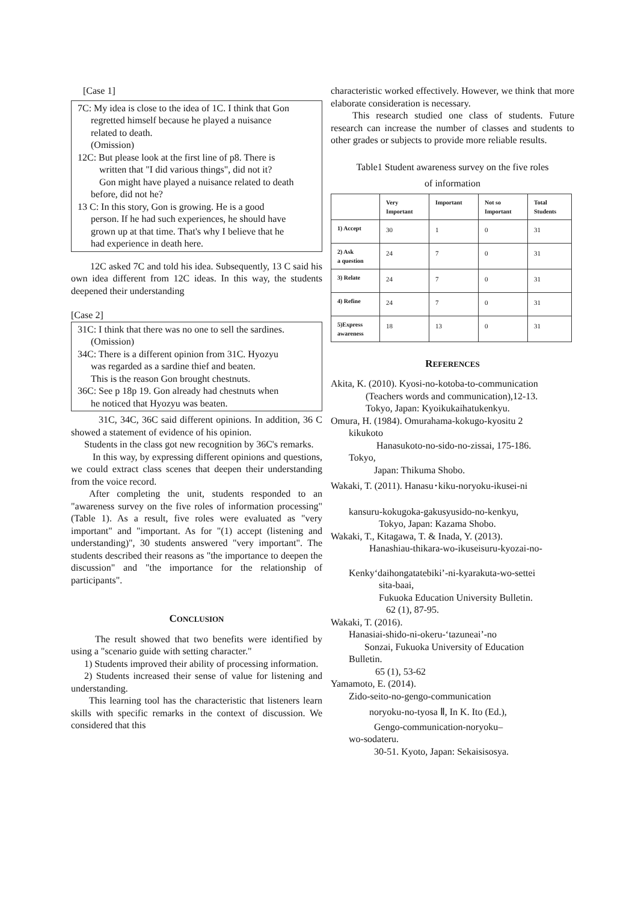[Case 1]
7C: My idea is close to the idea of 1C. I think that Gon
regretted himself because he played a nuisance
related to death.
(Omission)
12C: But please look at the first line of p8. There is
written that "I did various things", did not it?
Gon might have played a nuisance related to death
before, did not he?
13 C: In this story, Gon is growing. He is a good
person. If he had such experiences, he should have
grown up at that time. That's why I believe that he
had experience in death here.
12C asked 7C and told his idea. Subsequently, 13 C said his own idea different from 12C ideas. In this way, the students deepened their understanding
[Case 2]
31C: I think that there was no one to sell the sardines.
(Omission)
34C: There is a different opinion from 31C. Hyozyu
was regarded as a sardine thief and beaten.
This is the reason Gon brought chestnuts.
36C: See p 18p 19. Gon already had chestnuts when
he noticed that Hyozyu was beaten.
31C, 34C, 36C said different opinions. In addition, 36 C showed a statement of evidence of his opinion.
Students in the class got new recognition by 36C's remarks.
In this way, by expressing different opinions and questions, we could extract class scenes that deepen their understanding from the voice record.
After completing the unit, students responded to an "awareness survey on the five roles of information processing" (Table 1). As a result, five roles were evaluated as "very important" and "important. As for "(1) accept (listening and understanding)", 30 students answered "very important". The students described their reasons as "the importance to deepen the discussion" and "the importance for the relationship of participants".
CONCLUSION
The result showed that two benefits were identified by using a "scenario guide with setting character."
1) Students improved their ability of processing information.
2) Students increased their sense of value for listening and understanding.
This learning tool has the characteristic that listeners learn skills with specific remarks in the context of discussion. We considered that this
characteristic worked effectively. However, we think that more elaborate consideration is necessary.
This research studied one class of students. Future research can increase the number of classes and students to other grades or subjects to provide more reliable results.
Table1 Student awareness survey on the five roles
of information
| | Very Important | Important | Not so Important | Total Students |
| --- | --- | --- | --- | --- |
| 1) Accept | 30 | 1 | 0 | 31 |
| 2) Ask a question | 24 | 7 | 0 | 31 |
| 3) Relate | 24 | 7 | 0 | 31 |
| 4) Refine | 24 | 7 | 0 | 31 |
| 5)Express awareness | 18 | 13 | 0 | 31 |
REFERENCES
Akita, K. (2010). Kyosi-no-kotoba-to-communication
(Teachers words and communication),12-13.
Tokyo, Japan: Kyoikukaihatukenkyu.
Omura, H. (1984). Omurahama-kokugo-kyositu 2
kikukoto
Hanasukoto-no-sido-no-zissai, 175-186.
Tokyo,
Japan: Thikuma Shobo.
Wakaki, T. (2011). Hanasu･kiku-noryoku-ikusei-ni
kansuru-kokugoka-gakusyusido-no-kenkyu,
Tokyo, Japan: Kazama Shobo.
Wakaki, T., Kitagawa, T. & Inada, Y. (2013).
Hanashiau-thikara-wo-ikuseisuru-kyozai-no-
Kenky‘daihongatatebiki’-ni-kyarakuta-wo-settei
sita-baai,
Fukuoka Education University Bulletin.
62 (1), 87-95.
Wakaki, T. (2016).
Hanasiai-shido-ni-okeru-‘tazuneai’-no
Sonzai, Fukuoka University of Education
Bulletin.
65 (1), 53-62
Yamamoto, E. (2014).
Zido-seito-no-gengo-communication
noryoku-no-tyosa Ⅱ, In K. Ito (Ed.),
Gengo-communication-noryoku–
wo-sodateru.
30-51. Kyoto, Japan: Sekaisisosya.